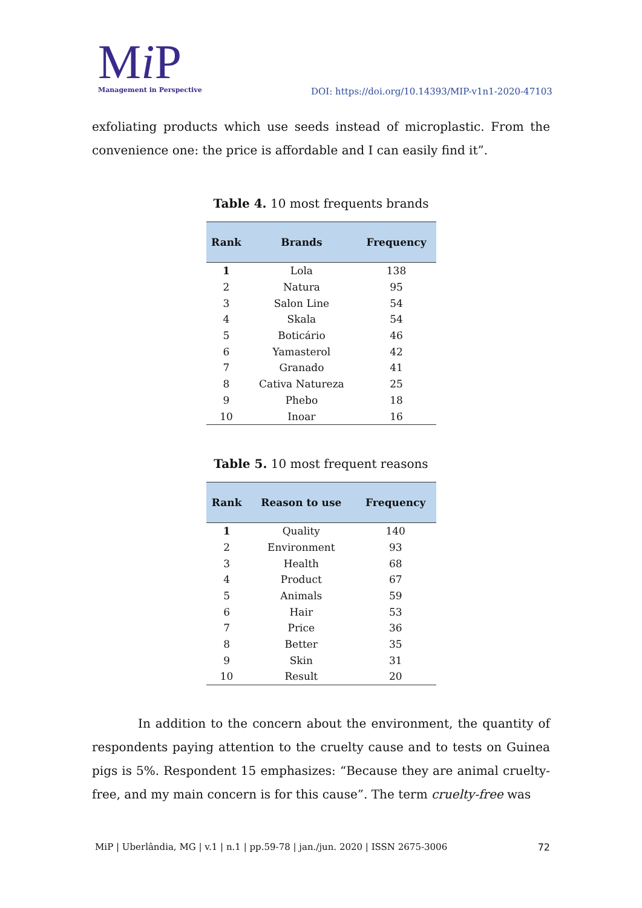Mi P
Management in Perspective
DOI: https://doi.org/10.14393/MIP-v1n1-2020-47103
exfoliating products which use seeds instead of microplastic. From the convenience one: the price is affordable and I can easily find it”.
Table 4. 10 most frequents brands
| Rank | Brands | Frequency |
| --- | --- | --- |
| 1 | Lola | 138 |
| 2 | Natura | 95 |
| 3 | Salon Line | 54 |
| 4 | Skala | 54 |
| 5 | Boticário | 46 |
| 6 | Yamasterol | 42 |
| 7 | Granado | 41 |
| 8 | Cativa Natureza | 25 |
| 9 | Phebo | 18 |
| 10 | Inoar | 16 |
Table 5. 10 most frequent reasons
| Rank | Reason to use | Frequency |
| --- | --- | --- |
| 1 | Quality | 140 |
| 2 | Environment | 93 |
| 3 | Health | 68 |
| 4 | Product | 67 |
| 5 | Animals | 59 |
| 6 | Hair | 53 |
| 7 | Price | 36 |
| 8 | Better | 35 |
| 9 | Skin | 31 |
| 10 | Result | 20 |
In addition to the concern about the environment, the quantity of respondents paying attention to the cruelty cause and to tests on Guinea pigs is 5%. Respondent 15 emphasizes: “Because they are animal cruelty-free, and my main concern is for this cause”. The term cruelty-free was
MiP | Uberlândia, MG | v.1 | n.1 | pp.59-78 | jan./jun. 2020 | ISSN 2675-3006 72